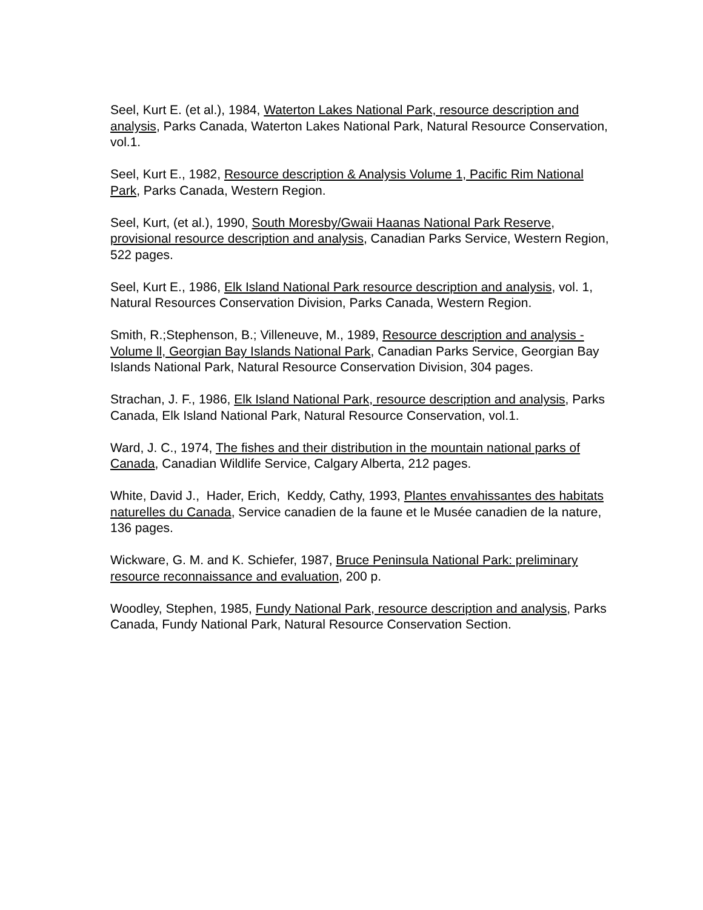Seel, Kurt E. (et al.), 1984, Waterton Lakes National Park, resource description and analysis, Parks Canada, Waterton Lakes National Park, Natural Resource Conservation, vol.1.
Seel, Kurt E., 1982, Resource description & Analysis Volume 1, Pacific Rim National Park, Parks Canada, Western Region.
Seel, Kurt, (et al.), 1990, South Moresby/Gwaii Haanas National Park Reserve, provisional resource description and analysis, Canadian Parks Service, Western Region, 522 pages.
Seel, Kurt E., 1986, Elk Island National Park resource description and analysis, vol. 1, Natural Resources Conservation Division, Parks Canada, Western Region.
Smith, R.;Stephenson, B.; Villeneuve, M., 1989, Resource description and analysis - Volume ll, Georgian Bay Islands National Park, Canadian Parks Service, Georgian Bay Islands National Park, Natural Resource Conservation Division, 304 pages.
Strachan, J. F., 1986, Elk Island National Park, resource description and analysis, Parks Canada, Elk Island National Park, Natural Resource Conservation, vol.1.
Ward, J. C., 1974, The fishes and their distribution in the mountain national parks of Canada, Canadian Wildlife Service, Calgary Alberta, 212 pages.
White, David J., Hader, Erich, Keddy, Cathy, 1993, Plantes envahissantes des habitats naturelles du Canada, Service canadien de la faune et le Musée canadien de la nature, 136 pages.
Wickware, G. M. and K. Schiefer, 1987, Bruce Peninsula National Park: preliminary resource reconnaissance and evaluation, 200 p.
Woodley, Stephen, 1985, Fundy National Park, resource description and analysis, Parks Canada, Fundy National Park, Natural Resource Conservation Section.